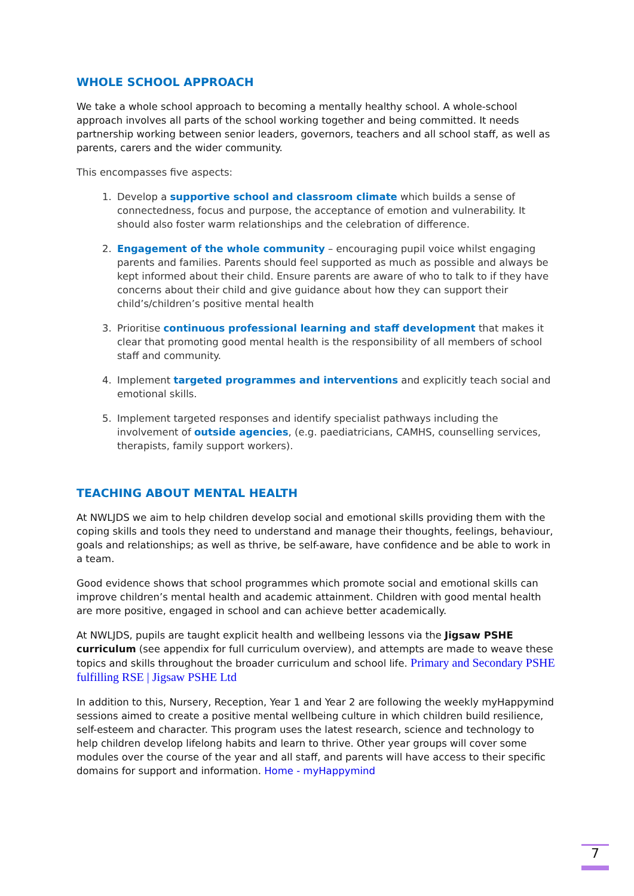WHOLE SCHOOL APPROACH
We take a whole school approach to becoming a mentally healthy school. A whole-school approach involves all parts of the school working together and being committed. It needs partnership working between senior leaders, governors, teachers and all school staff, as well as parents, carers and the wider community.
This encompasses five aspects:
1. Develop a supportive school and classroom climate which builds a sense of connectedness, focus and purpose, the acceptance of emotion and vulnerability. It should also foster warm relationships and the celebration of difference.
2. Engagement of the whole community – encouraging pupil voice whilst engaging parents and families. Parents should feel supported as much as possible and always be kept informed about their child. Ensure parents are aware of who to talk to if they have concerns about their child and give guidance about how they can support their child’s/children’s positive mental health
3. Prioritise continuous professional learning and staff development that makes it clear that promoting good mental health is the responsibility of all members of school staff and community.
4. Implement targeted programmes and interventions and explicitly teach social and emotional skills.
5. Implement targeted responses and identify specialist pathways including the involvement of outside agencies, (e.g. paediatricians, CAMHS, counselling services, therapists, family support workers).
TEACHING ABOUT MENTAL HEALTH
At NWLJDS we aim to help children develop social and emotional skills providing them with the coping skills and tools they need to understand and manage their thoughts, feelings, behaviour, goals and relationships; as well as thrive, be self-aware, have confidence and be able to work in a team.
Good evidence shows that school programmes which promote social and emotional skills can improve children’s mental health and academic attainment. Children with good mental health are more positive, engaged in school and can achieve better academically.
At NWLJDS, pupils are taught explicit health and wellbeing lessons via the Jigsaw PSHE curriculum (see appendix for full curriculum overview), and attempts are made to weave these topics and skills throughout the broader curriculum and school life. Primary and Secondary PSHE fulfilling RSE | Jigsaw PSHE Ltd
In addition to this, Nursery, Reception, Year 1 and Year 2 are following the weekly myHappymind sessions aimed to create a positive mental wellbeing culture in which children build resilience, self-esteem and character. This program uses the latest research, science and technology to help children develop lifelong habits and learn to thrive. Other year groups will cover some modules over the course of the year and all staff, and parents will have access to their specific domains for support and information. Home - myHappymind
7